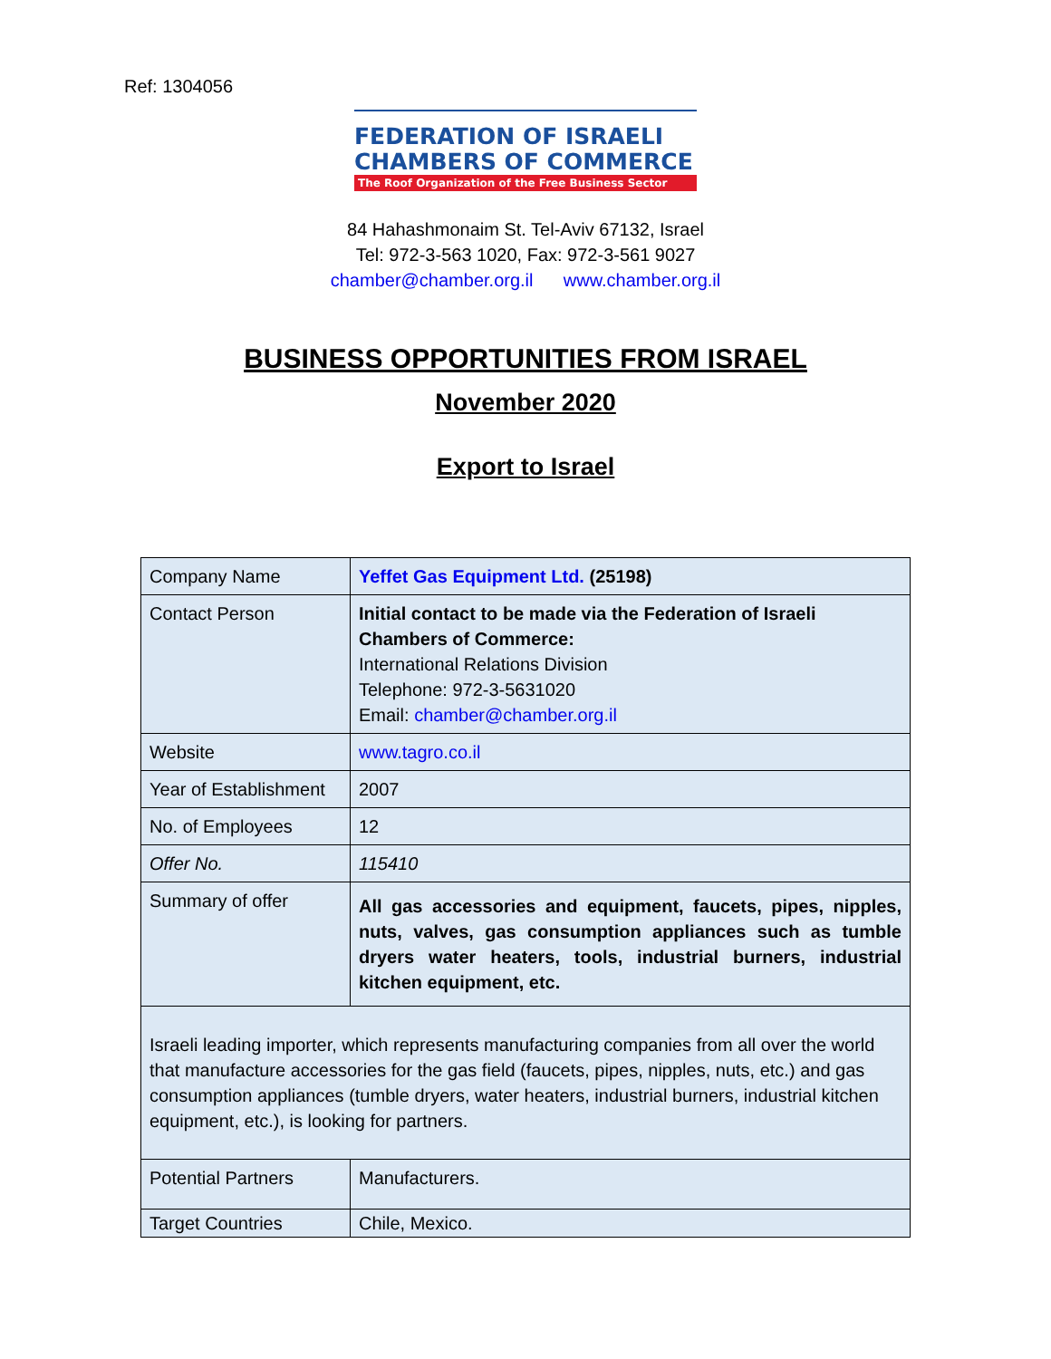Ref: 1304056
FEDERATION OF ISRAELI
CHAMBERS OF COMMERCE
The Roof Organization of the Free Business Sector
84 Hahashmonaim St. Tel-Aviv 67132, Israel
Tel: 972-3-563 1020, Fax: 972-3-561 9027
chamber@chamber.org.il www.chamber.org.il
BUSINESS OPPORTUNITIES FROM ISRAEL
November 2020
Export to Israel
| Company Name | Yeffet Gas Equipment Ltd. (25198) |
| Contact Person | Initial contact to be made via the Federation of Israeli Chambers of Commerce: International Relations Division Telephone: 972-3-5631020 Email: chamber@chamber.org.il |
| Website | www.tagro.co.il |
| Year of Establishment | 2007 |
| No. of Employees | 12 |
| Offer No. | 115410 |
| Summary of offer | All gas accessories and equipment, faucets, pipes, nipples, nuts, valves, gas consumption appliances such as tumble dryers water heaters, tools, industrial burners, industrial kitchen equipment, etc. |
| Israeli leading importer, which represents manufacturing companies from all over the world that manufacture accessories for the gas field (faucets, pipes, nipples, nuts, etc.) and gas consumption appliances (tumble dryers, water heaters, industrial burners, industrial kitchen equipment, etc.), is looking for partners. | |
| Potential Partners | Manufacturers. |
| Target Countries | Chile, Mexico. |